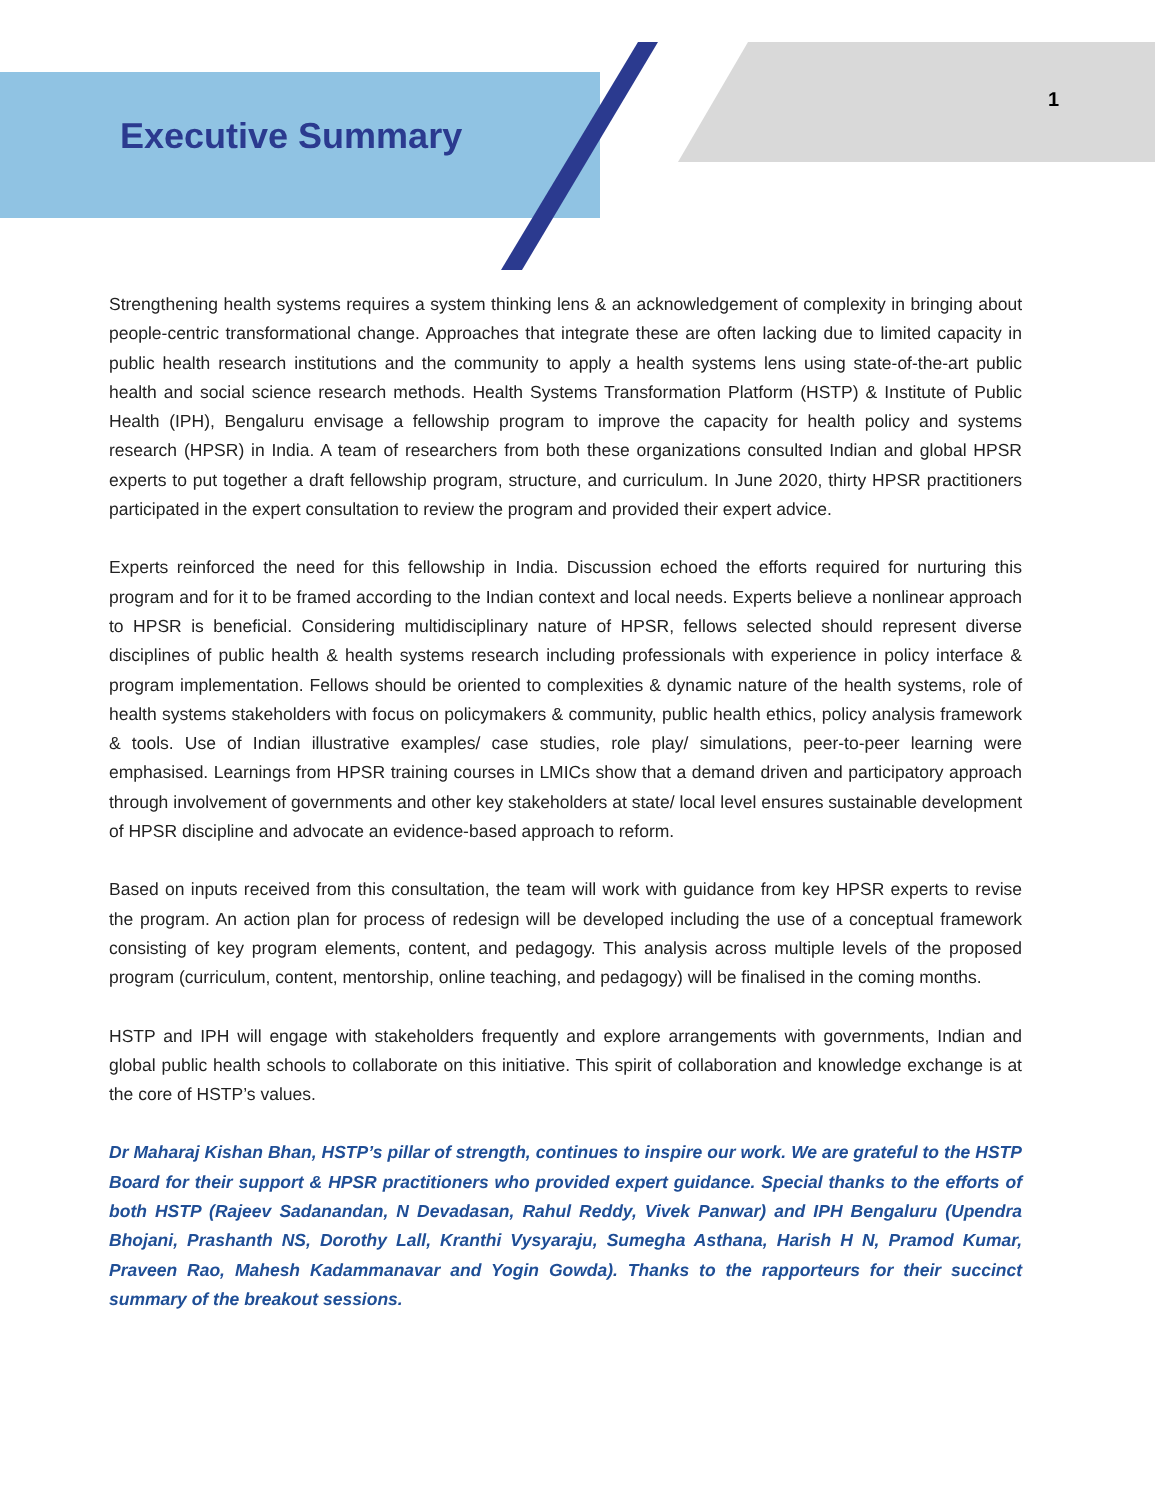Executive Summary
1
Strengthening health systems requires a system thinking lens & an acknowledgement of complexity in bringing about people-centric transformational change. Approaches that integrate these are often lacking due to limited capacity in public health research institutions and the community to apply a health systems lens using state-of-the-art public health and social science research methods. Health Systems Transformation Platform (HSTP) & Institute of Public Health (IPH), Bengaluru envisage a fellowship program to improve the capacity for health policy and systems research (HPSR) in India. A team of researchers from both these organizations consulted Indian and global HPSR experts to put together a draft fellowship program, structure, and curriculum. In June 2020, thirty HPSR practitioners participated in the expert consultation to review the program and provided their expert advice.
Experts reinforced the need for this fellowship in India. Discussion echoed the efforts required for nurturing this program and for it to be framed according to the Indian context and local needs. Experts believe a nonlinear approach to HPSR is beneficial. Considering multidisciplinary nature of HPSR, fellows selected should represent diverse disciplines of public health & health systems research including professionals with experience in policy interface & program implementation. Fellows should be oriented to complexities & dynamic nature of the health systems, role of health systems stakeholders with focus on policymakers & community, public health ethics, policy analysis framework & tools. Use of Indian illustrative examples/ case studies, role play/ simulations, peer-to-peer learning were emphasised. Learnings from HPSR training courses in LMICs show that a demand driven and participatory approach through involvement of governments and other key stakeholders at state/ local level ensures sustainable development of HPSR discipline and advocate an evidence-based approach to reform.
Based on inputs received from this consultation, the team will work with guidance from key HPSR experts to revise the program. An action plan for process of redesign will be developed including the use of a conceptual framework consisting of key program elements, content, and pedagogy. This analysis across multiple levels of the proposed program (curriculum, content, mentorship, online teaching, and pedagogy) will be finalised in the coming months.
HSTP and IPH will engage with stakeholders frequently and explore arrangements with governments, Indian and global public health schools to collaborate on this initiative. This spirit of collaboration and knowledge exchange is at the core of HSTP’s values.
Dr Maharaj Kishan Bhan, HSTP’s pillar of strength, continues to inspire our work. We are grateful to the HSTP Board for their support & HPSR practitioners who provided expert guidance. Special thanks to the efforts of both HSTP (Rajeev Sadanandan, N Devadasan, Rahul Reddy, Vivek Panwar) and IPH Bengaluru (Upendra Bhojani, Prashanth NS, Dorothy Lall, Kranthi Vysyaraju, Sumegha Asthana, Harish H N, Pramod Kumar, Praveen Rao, Mahesh Kadammanavar and Yogin Gowda). Thanks to the rapporteurs for their succinct summary of the breakout sessions.